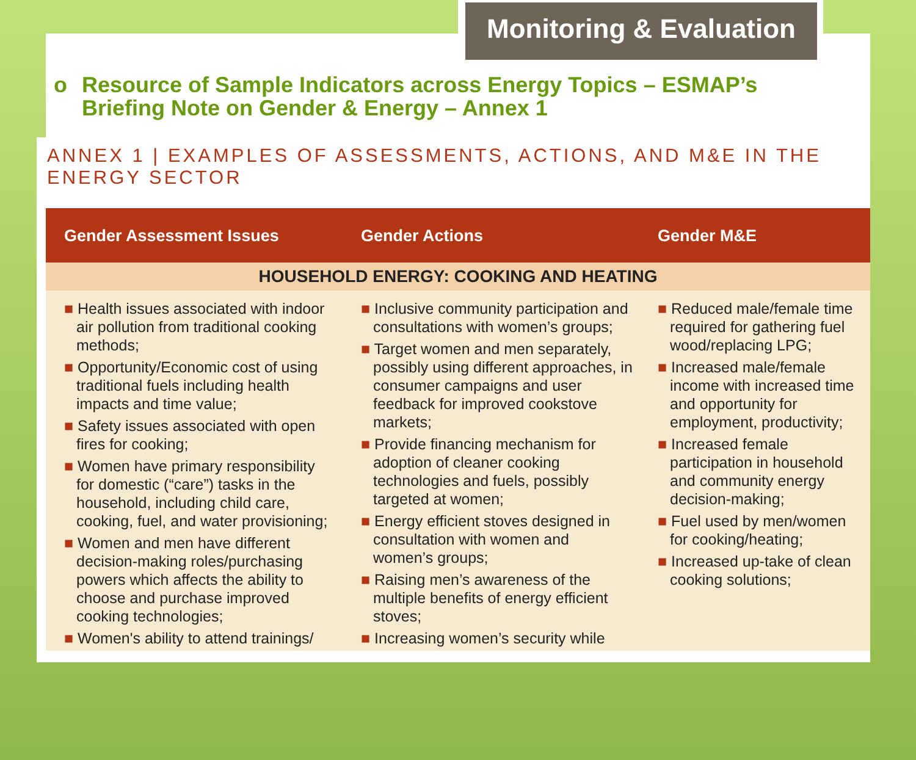Monitoring & Evaluation
o
Resource of Sample Indicators across Energy Topics – ESMAP’s Briefing Note on Gender & Energy – Annex 1
ANNEX 1 | EXAMPLES OF ASSESSMENTS, ACTIONS, AND M&E IN THE ENERGY SECTOR
| Gender Assessment Issues | Gender Actions | Gender M&E |
| --- | --- | --- |
| HOUSEHOLD ENERGY: COOKING AND HEATING | | |
| ■ Health issues associated with indoor air pollution from traditional cooking methods; ■ Opportunity/Economic cost of using traditional fuels including health impacts and time value; ■ Safety issues associated with open fires for cooking; ■ Women have primary responsibility for domestic (“care”) tasks in the household, including child care, cooking, fuel, and water provisioning; ■ Women and men have different decision-making roles/purchasing powers which affects the ability to choose and purchase improved cooking technologies; ■ Women's ability to attend trainings/ | ■ Inclusive community participation and consultations with women’s groups; ■ Target women and men separately, possibly using different approaches, in consumer campaigns and user feedback for improved cookstove markets; ■ Provide financing mechanism for adoption of cleaner cooking technologies and fuels, possibly targeted at women; ■ Energy efficient stoves designed in consultation with women and women’s groups; ■ Raising men’s awareness of the multiple benefits of energy efficient stoves; ■ Increasing women’s security while | ■ Reduced male/female time required for gathering fuel wood/replacing LPG; ■ Increased male/female income with increased time and opportunity for employment, productivity; ■ Increased female participation in household and community energy decision-making; ■ Fuel used by men/women for cooking/heating; ■ Increased up-take of clean cooking solutions; |